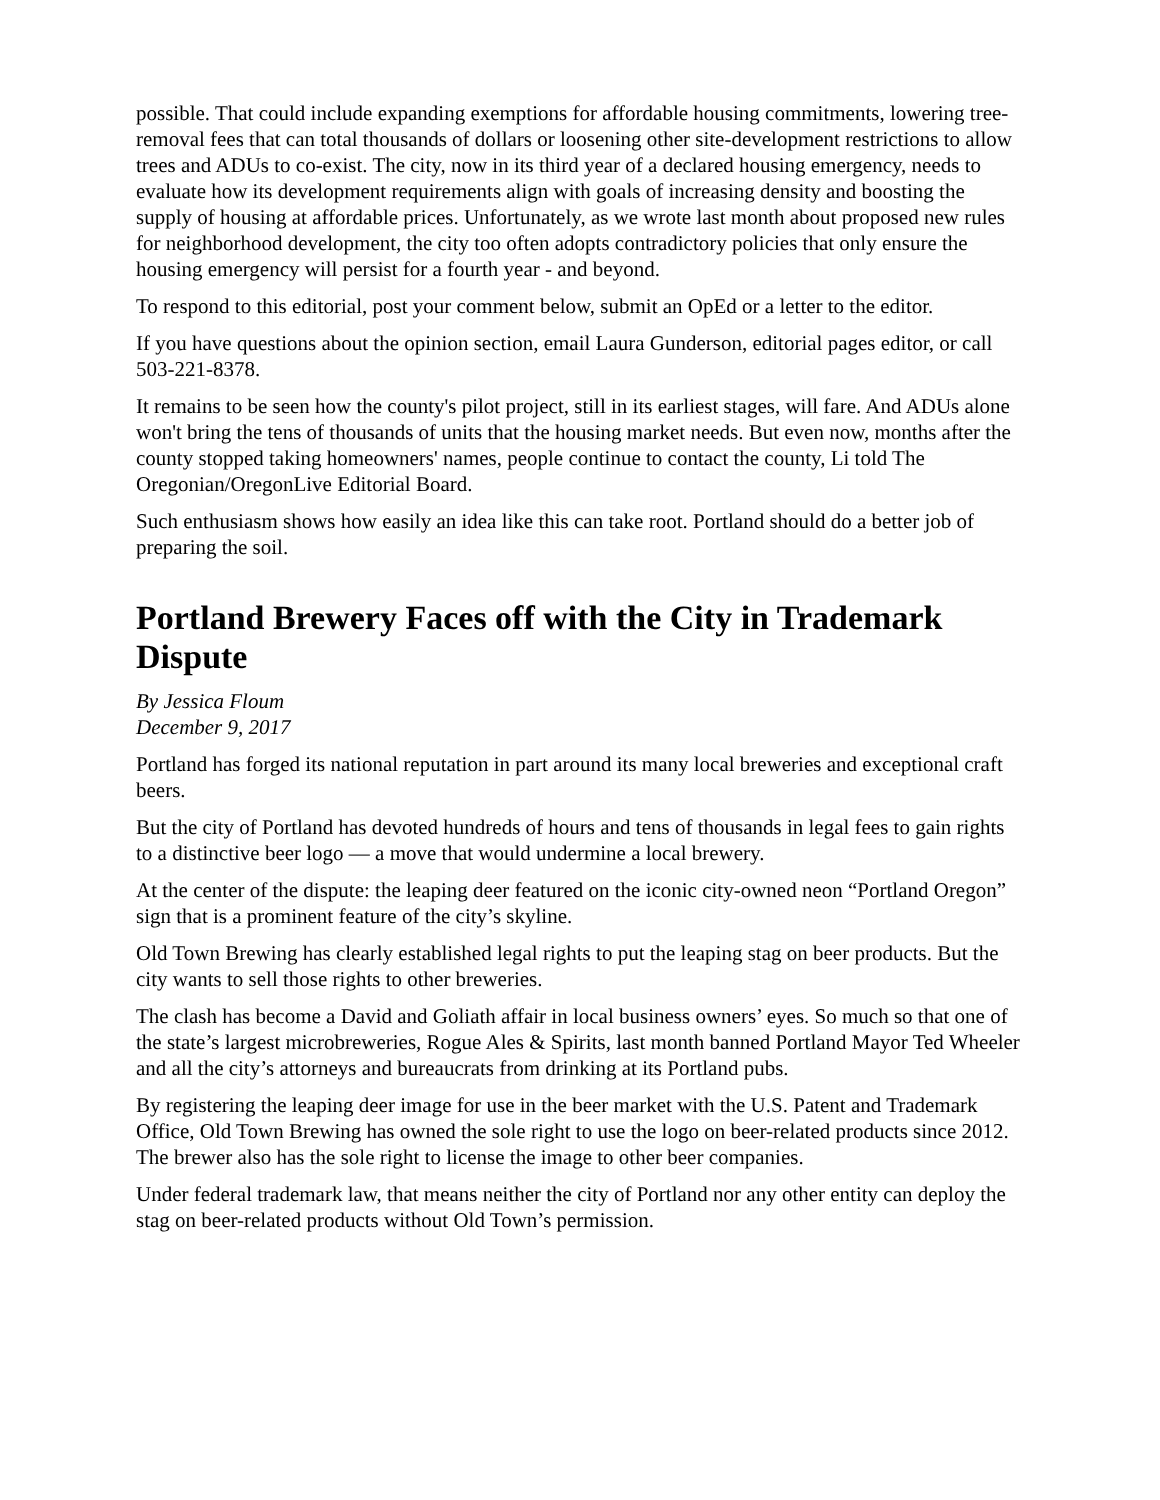possible. That could include expanding exemptions for affordable housing commitments, lowering tree-removal fees that can total thousands of dollars or loosening other site-development restrictions to allow trees and ADUs to co-exist. The city, now in its third year of a declared housing emergency, needs to evaluate how its development requirements align with goals of increasing density and boosting the supply of housing at affordable prices. Unfortunately, as we wrote last month about proposed new rules for neighborhood development, the city too often adopts contradictory policies that only ensure the housing emergency will persist for a fourth year - and beyond.
To respond to this editorial, post your comment below, submit an OpEd or a letter to the editor.
If you have questions about the opinion section, email Laura Gunderson, editorial pages editor, or call 503-221-8378.
It remains to be seen how the county's pilot project, still in its earliest stages, will fare. And ADUs alone won't bring the tens of thousands of units that the housing market needs. But even now, months after the county stopped taking homeowners' names, people continue to contact the county, Li told The Oregonian/OregonLive Editorial Board.
Such enthusiasm shows how easily an idea like this can take root. Portland should do a better job of preparing the soil.
Portland Brewery Faces off with the City in Trademark Dispute
By Jessica Floum
December 9, 2017
Portland has forged its national reputation in part around its many local breweries and exceptional craft beers.
But the city of Portland has devoted hundreds of hours and tens of thousands in legal fees to gain rights to a distinctive beer logo — a move that would undermine a local brewery.
At the center of the dispute: the leaping deer featured on the iconic city-owned neon “Portland Oregon” sign that is a prominent feature of the city’s skyline.
Old Town Brewing has clearly established legal rights to put the leaping stag on beer products. But the city wants to sell those rights to other breweries.
The clash has become a David and Goliath affair in local business owners’ eyes. So much so that one of the state’s largest microbreweries, Rogue Ales & Spirits, last month banned Portland Mayor Ted Wheeler and all the city’s attorneys and bureaucrats from drinking at its Portland pubs.
By registering the leaping deer image for use in the beer market with the U.S. Patent and Trademark Office, Old Town Brewing has owned the sole right to use the logo on beer-related products since 2012. The brewer also has the sole right to license the image to other beer companies.
Under federal trademark law, that means neither the city of Portland nor any other entity can deploy the stag on beer-related products without Old Town’s permission.